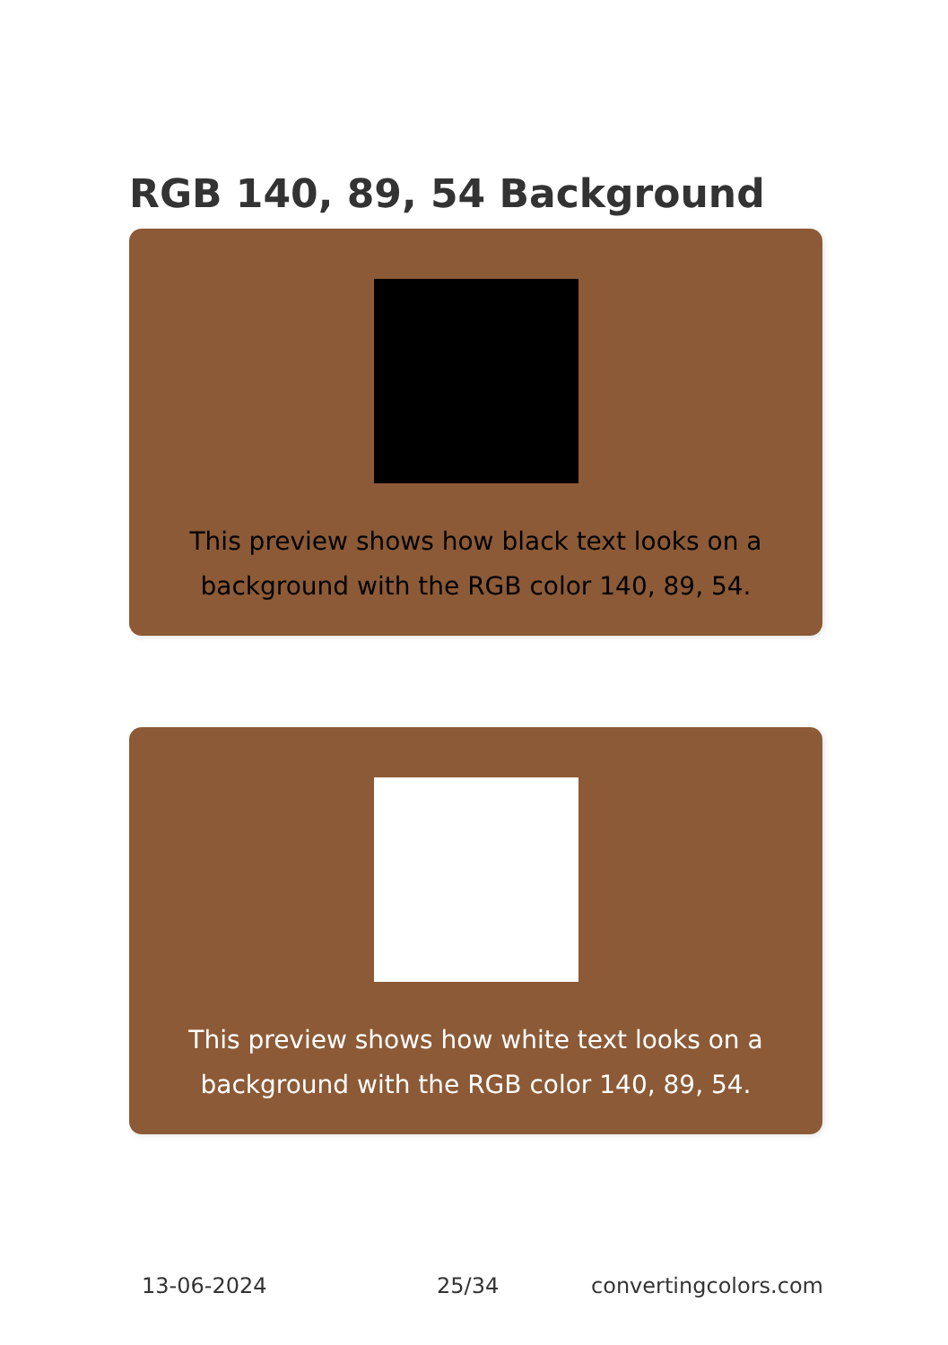RGB 140, 89, 54 Background
This preview shows how black text looks on a background with the RGB color 140, 89, 54.
This preview shows how white text looks on a background with the RGB color 140, 89, 54.
13-06-2024 25/34 convertingcolors.com